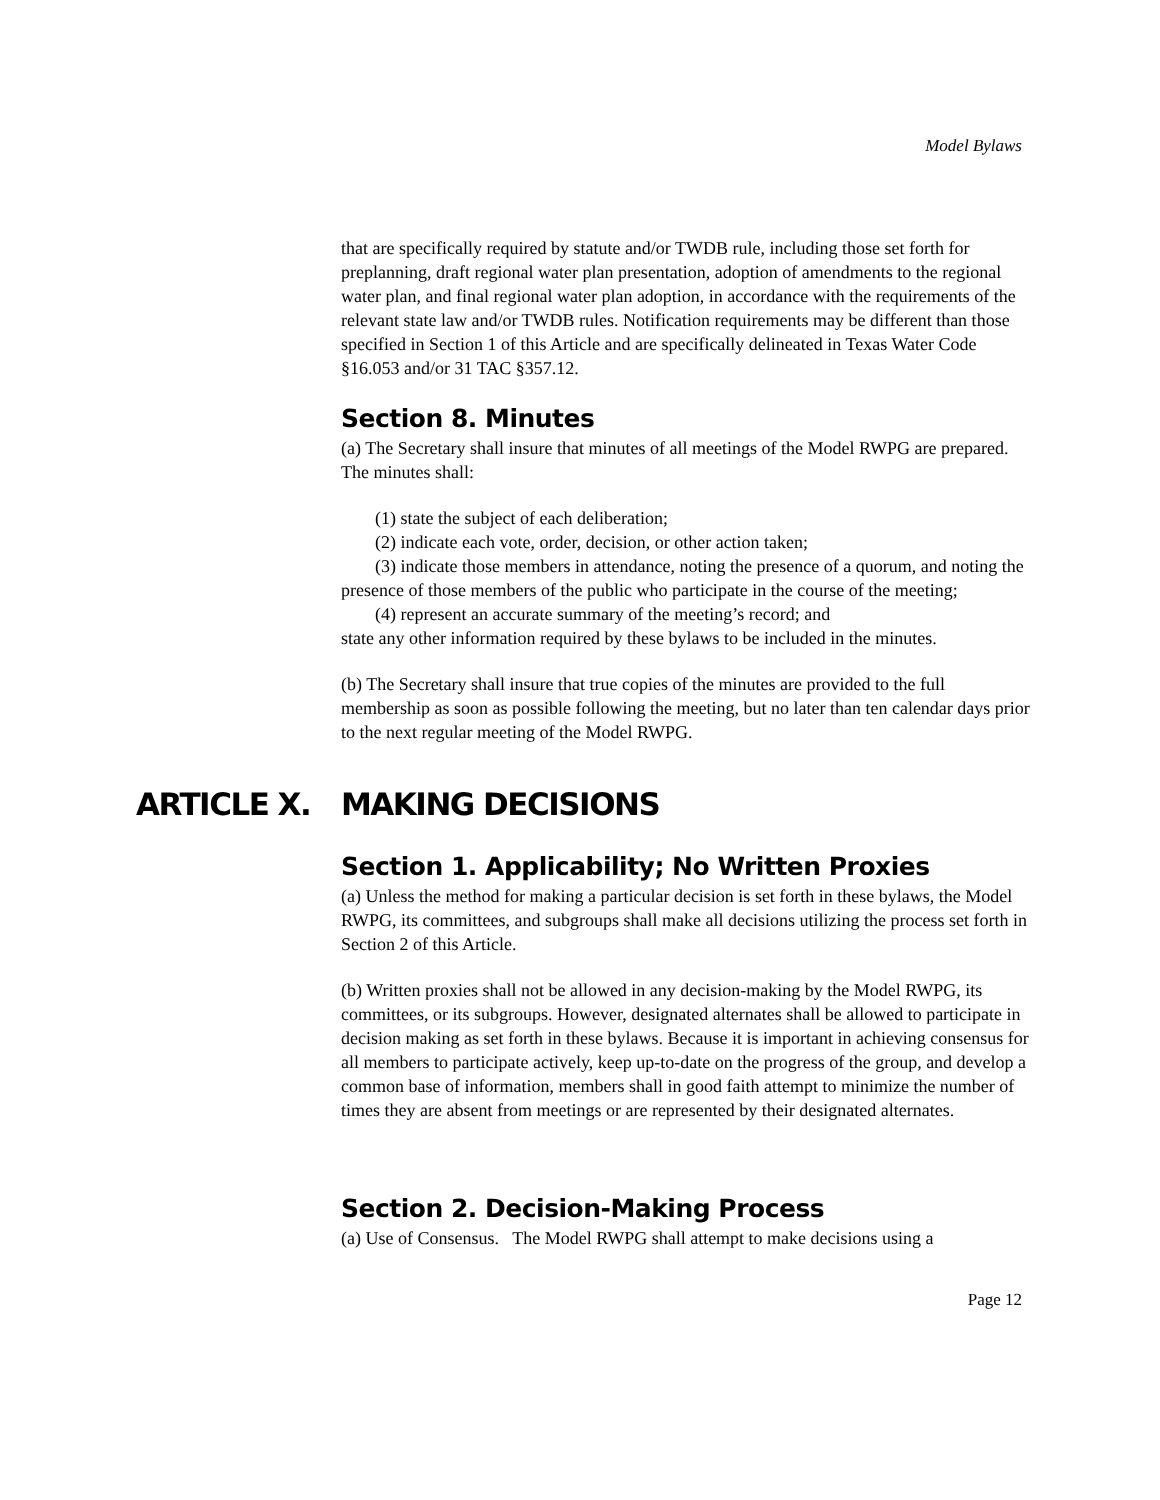Model Bylaws
that are specifically required by statute and/or TWDB rule, including those set forth for preplanning, draft regional water plan presentation, adoption of amendments to the regional water plan, and final regional water plan adoption, in accordance with the requirements of the relevant state law and/or TWDB rules. Notification requirements may be different than those specified in Section 1 of this Article and are specifically delineated in Texas Water Code §16.053 and/or 31 TAC §357.12.
Section 8. Minutes
(a) The Secretary shall insure that minutes of all meetings of the Model RWPG are prepared. The minutes shall:
(1) state the subject of each deliberation;
(2) indicate each vote, order, decision, or other action taken;
(3) indicate those members in attendance, noting the presence of a quorum, and noting the presence of those members of the public who participate in the course of the meeting;
(4) represent an accurate summary of the meeting’s record; and
state any other information required by these bylaws to be included in the minutes.
(b) The Secretary shall insure that true copies of the minutes are provided to the full membership as soon as possible following the meeting, but no later than ten calendar days prior to the next regular meeting of the Model RWPG.
ARTICLE X. MAKING DECISIONS
Section 1. Applicability; No Written Proxies
(a) Unless the method for making a particular decision is set forth in these bylaws, the Model RWPG, its committees, and subgroups shall make all decisions utilizing the process set forth in Section 2 of this Article.
(b) Written proxies shall not be allowed in any decision-making by the Model RWPG, its committees, or its subgroups. However, designated alternates shall be allowed to participate in decision making as set forth in these bylaws. Because it is important in achieving consensus for all members to participate actively, keep up-to-date on the progress of the group, and develop a common base of information, members shall in good faith attempt to minimize the number of times they are absent from meetings or are represented by their designated alternates.
Section 2. Decision-Making Process
(a) Use of Consensus. The Model RWPG shall attempt to make decisions using a
Page 12